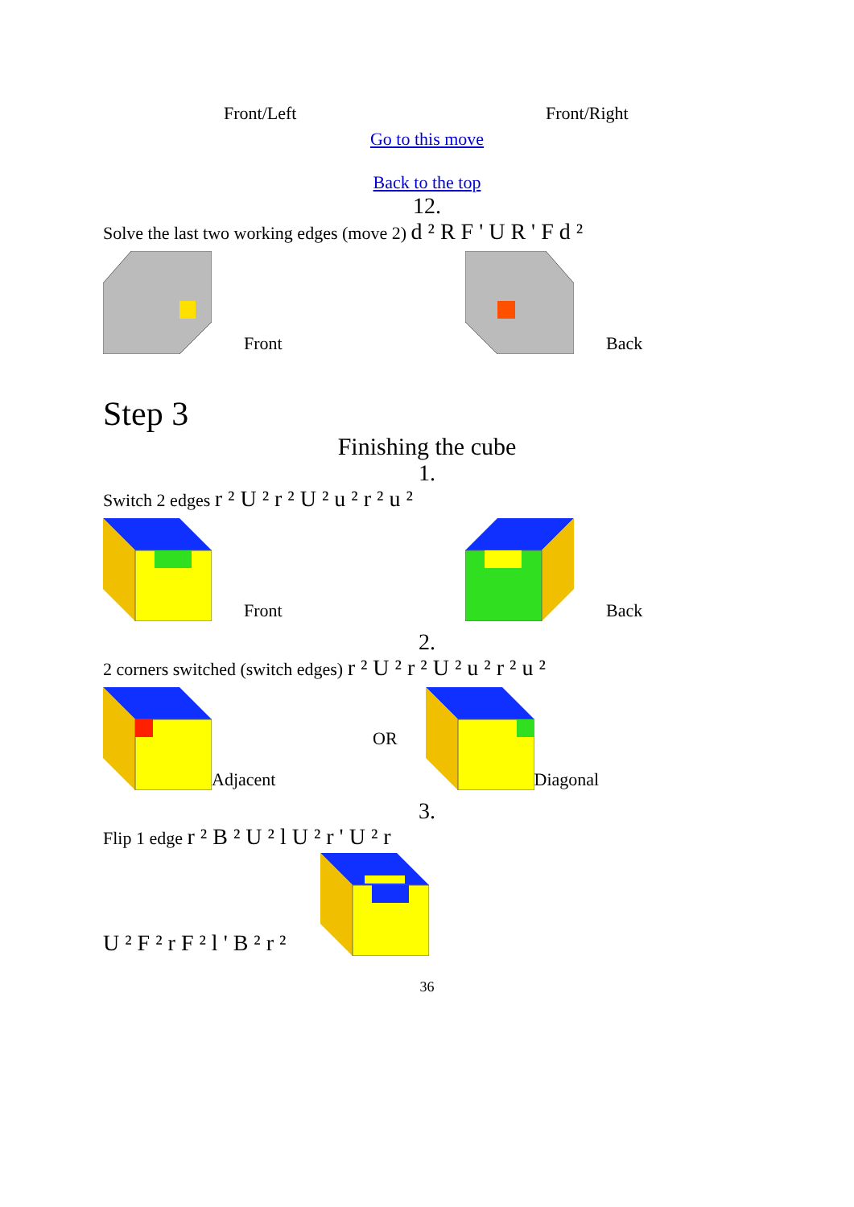Front/Left Front/Right
Go to this move
Back to the top
12.
Solve the last two working edges (move 2) d ² R F ' U R ' F d ²
Front Back
Step 3
Finishing the cube
1.
Switch 2 edges r ² U ² r ² U ² u ² r ² u ²
Front Back
2.
2 corners switched (switch edges) r ² U ² r ² U ² u ² r ² u ²
Adjacent OR Diagonal
3.
Flip 1 edge r ² B ² U ² l U ² r ' U ² r
U ² F ² r F ² l ' B ² r ²
36